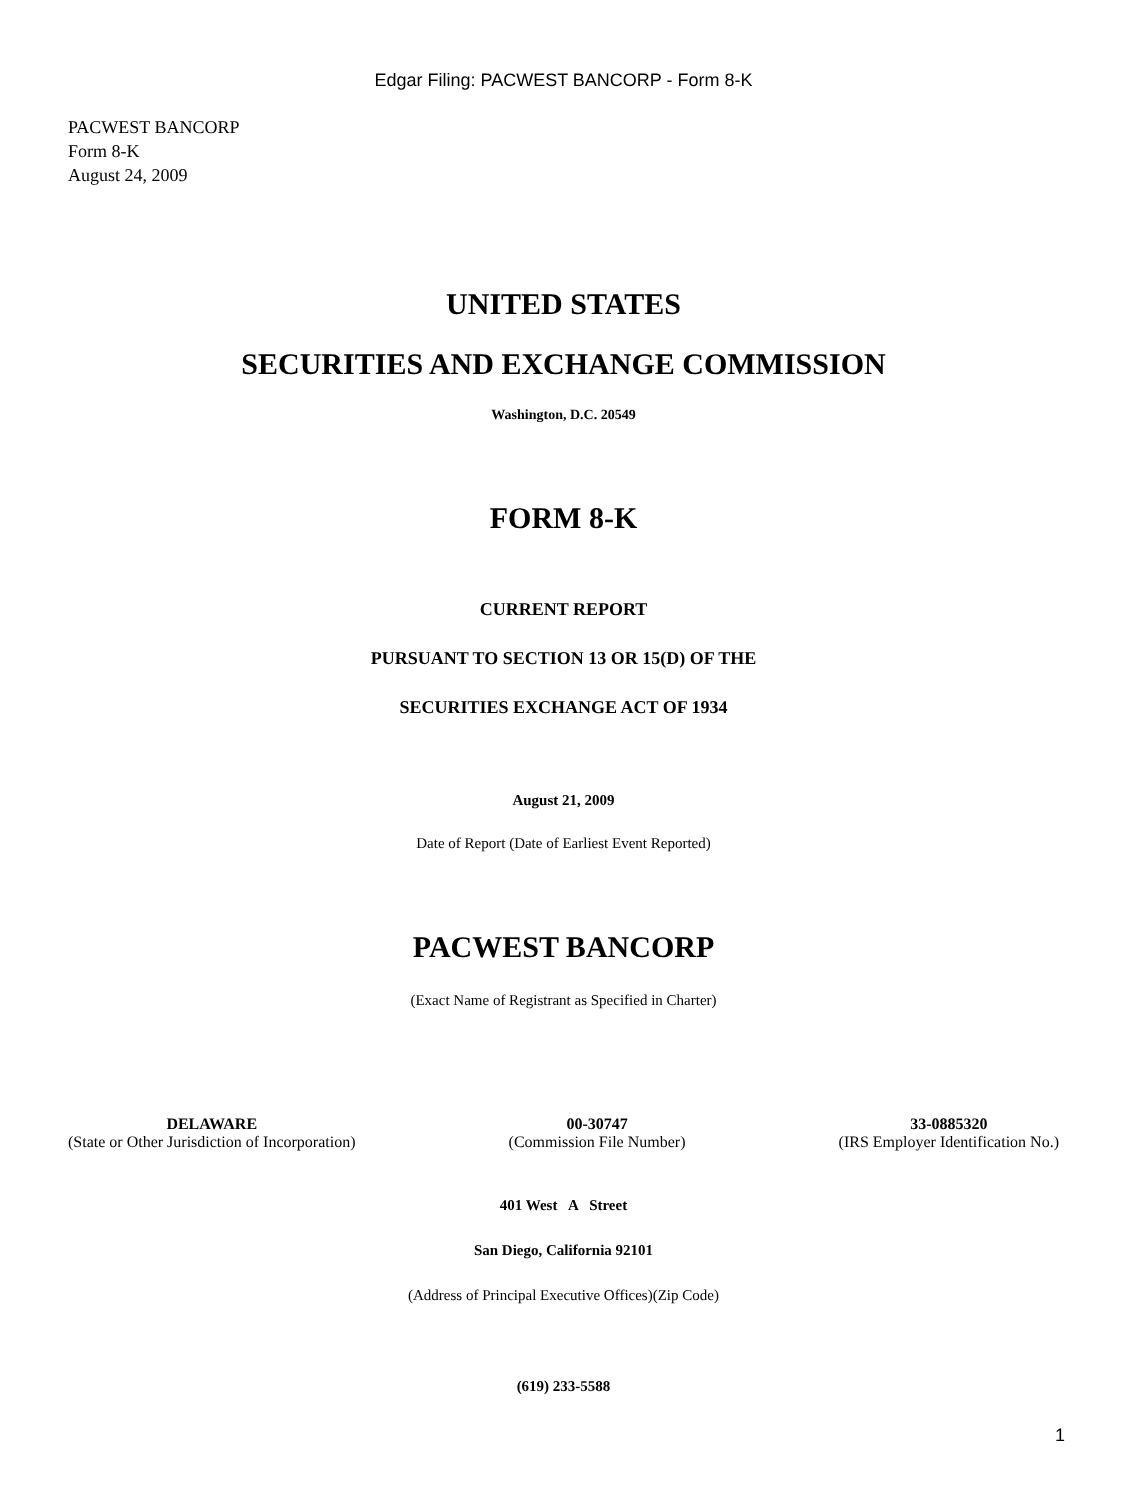Edgar Filing: PACWEST BANCORP - Form 8-K
PACWEST BANCORP
Form 8-K
August 24, 2009
UNITED STATES
SECURITIES AND EXCHANGE COMMISSION
Washington, D.C. 20549
FORM 8-K
CURRENT REPORT
PURSUANT TO SECTION 13 OR 15(D) OF THE
SECURITIES EXCHANGE ACT OF 1934
August 21, 2009
Date of Report (Date of Earliest Event Reported)
PACWEST BANCORP
(Exact Name of Registrant as Specified in Charter)
DELAWARE
(State or Other Jurisdiction of Incorporation)
00-30747
(Commission File Number)
33-0885320
(IRS Employer Identification No.)
401 West A Street
San Diego, California 92101
(Address of Principal Executive Offices)(Zip Code)
(619) 233-5588
1